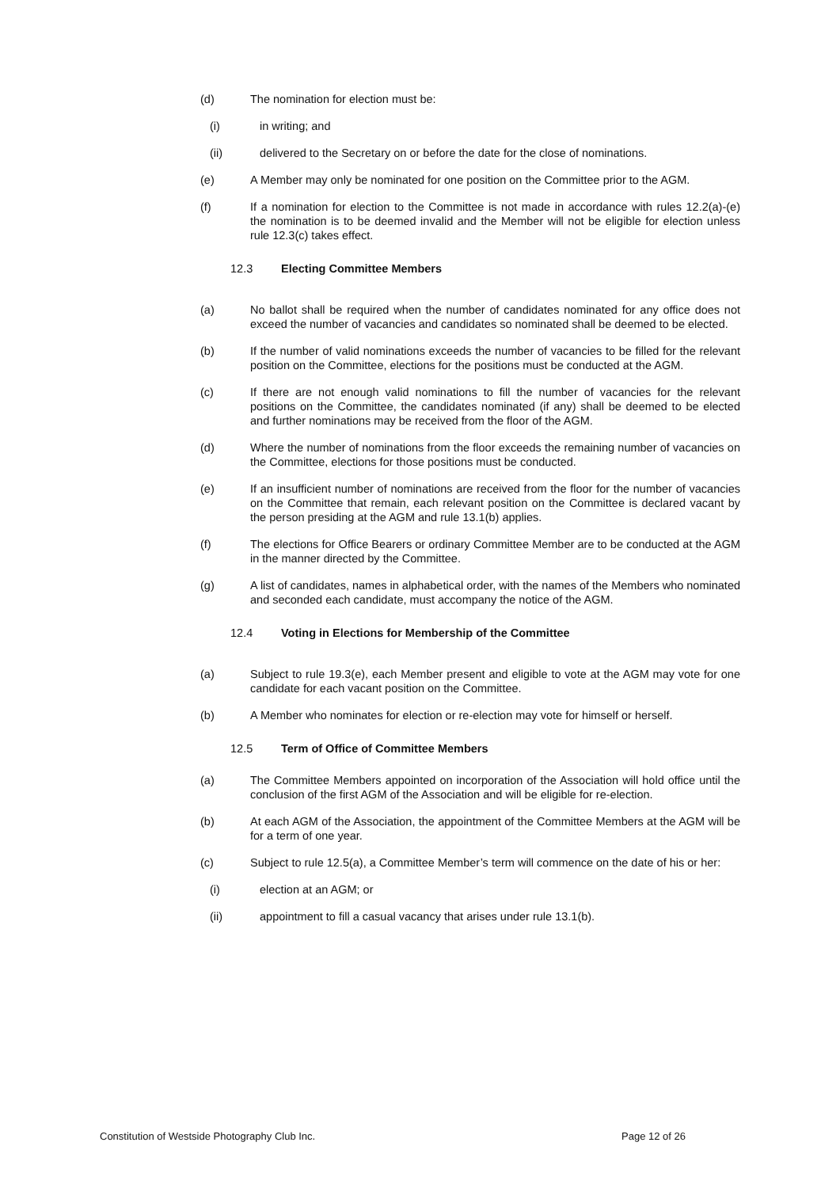(d) The nomination for election must be:
(i) in writing; and
(ii) delivered to the Secretary on or before the date for the close of nominations.
(e) A Member may only be nominated for one position on the Committee prior to the AGM.
(f) If a nomination for election to the Committee is not made in accordance with rules 12.2(a)-(e) the nomination is to be deemed invalid and the Member will not be eligible for election unless rule 12.3(c) takes effect.
12.3 Electing Committee Members
(a) No ballot shall be required when the number of candidates nominated for any office does not exceed the number of vacancies and candidates so nominated shall be deemed to be elected.
(b) If the number of valid nominations exceeds the number of vacancies to be filled for the relevant position on the Committee, elections for the positions must be conducted at the AGM.
(c) If there are not enough valid nominations to fill the number of vacancies for the relevant positions on the Committee, the candidates nominated (if any) shall be deemed to be elected and further nominations may be received from the floor of the AGM.
(d) Where the number of nominations from the floor exceeds the remaining number of vacancies on the Committee, elections for those positions must be conducted.
(e) If an insufficient number of nominations are received from the floor for the number of vacancies on the Committee that remain, each relevant position on the Committee is declared vacant by the person presiding at the AGM and rule 13.1(b) applies.
(f) The elections for Office Bearers or ordinary Committee Member are to be conducted at the AGM in the manner directed by the Committee.
(g) A list of candidates, names in alphabetical order, with the names of the Members who nominated and seconded each candidate, must accompany the notice of the AGM.
12.4 Voting in Elections for Membership of the Committee
(a) Subject to rule 19.3(e), each Member present and eligible to vote at the AGM may vote for one candidate for each vacant position on the Committee.
(b) A Member who nominates for election or re-election may vote for himself or herself.
12.5 Term of Office of Committee Members
(a) The Committee Members appointed on incorporation of the Association will hold office until the conclusion of the first AGM of the Association and will be eligible for re-election.
(b) At each AGM of the Association, the appointment of the Committee Members at the AGM will be for a term of one year.
(c) Subject to rule 12.5(a), a Committee Member’s term will commence on the date of his or her:
(i) election at an AGM; or
(ii) appointment to fill a casual vacancy that arises under rule 13.1(b).
Constitution of Westside Photography Club Inc. Page 12 of 26